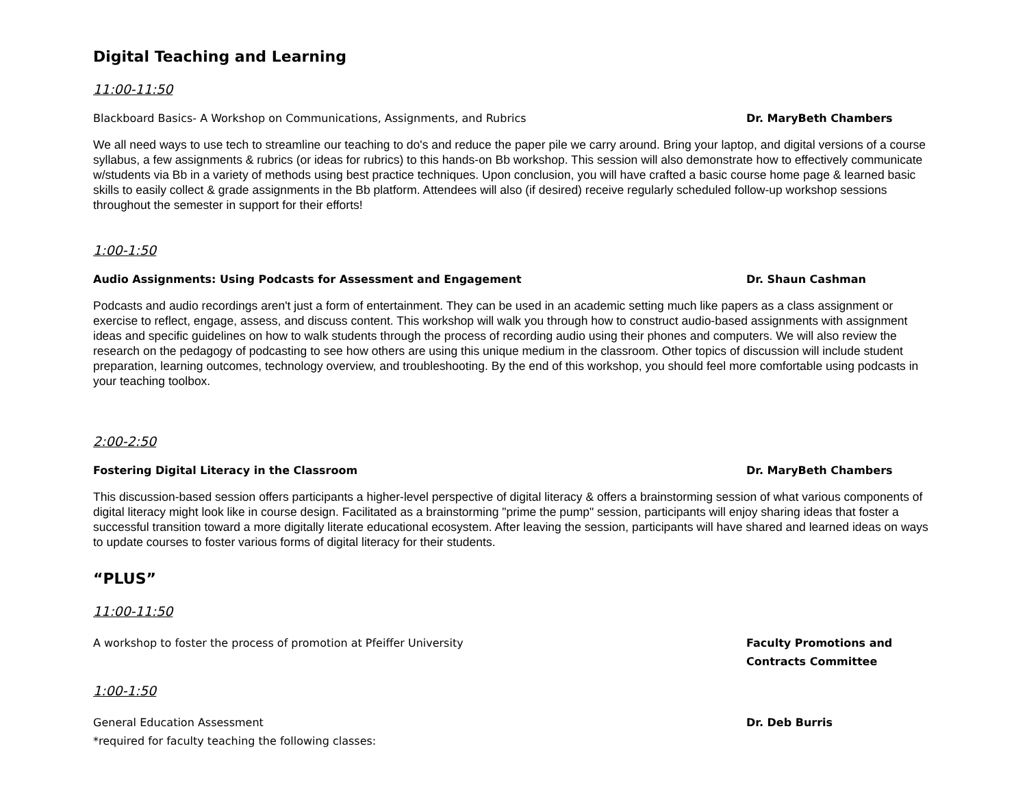Digital Teaching and Learning
11:00-11:50
Blackboard Basics- A Workshop on Communications, Assignments, and Rubrics Dr. MaryBeth Chambers
We all need ways to use tech to streamline our teaching to do's and reduce the paper pile we carry around. Bring your laptop, and digital versions of a course syllabus, a few assignments & rubrics (or ideas for rubrics) to this hands-on Bb workshop. This session will also demonstrate how to effectively communicate w/students via Bb in a variety of methods using best practice techniques. Upon conclusion, you will have crafted a basic course home page & learned basic skills to easily collect & grade assignments in the Bb platform. Attendees will also (if desired) receive regularly scheduled follow-up workshop sessions throughout the semester in support for their efforts!
1:00-1:50
Audio Assignments: Using Podcasts for Assessment and Engagement Dr. Shaun Cashman
Podcasts and audio recordings aren't just a form of entertainment. They can be used in an academic setting much like papers as a class assignment or exercise to reflect, engage, assess, and discuss content. This workshop will walk you through how to construct audio-based assignments with assignment ideas and specific guidelines on how to walk students through the process of recording audio using their phones and computers. We will also review the research on the pedagogy of podcasting to see how others are using this unique medium in the classroom. Other topics of discussion will include student preparation, learning outcomes, technology overview, and troubleshooting. By the end of this workshop, you should feel more comfortable using podcasts in your teaching toolbox.
2:00-2:50
Fostering Digital Literacy in the Classroom Dr. MaryBeth Chambers
This discussion-based session offers participants a higher-level perspective of digital literacy & offers a brainstorming session of what various components of digital literacy might look like in course design. Facilitated as a brainstorming "prime the pump" session, participants will enjoy sharing ideas that foster a successful transition toward a more digitally literate educational ecosystem. After leaving the session, participants will have shared and learned ideas on ways to update courses to foster various forms of digital literacy for their students.
“PLUS”
11:00-11:50
A workshop to foster the process of promotion at Pfeiffer University Faculty Promotions and
Contracts Committee
1:00-1:50
General Education Assessment
*required for faculty teaching the following classes:
Dr. Deb Burris